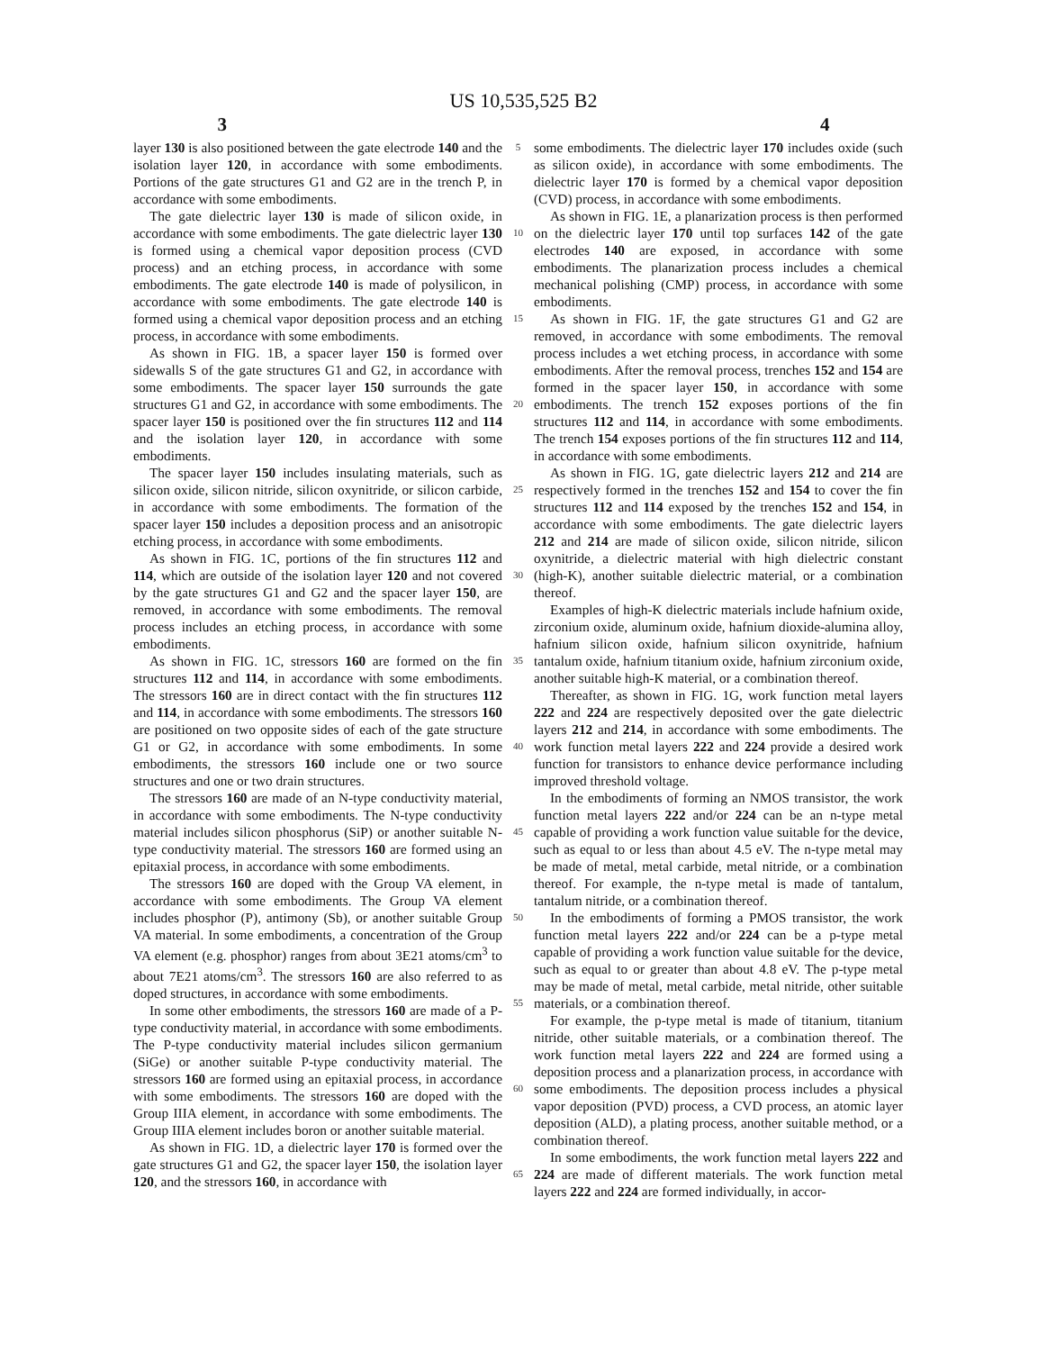US 10,535,525 B2
3 4
layer 130 is also positioned between the gate electrode 140 and the isolation layer 120, in accordance with some embodiments. Portions of the gate structures G1 and G2 are in the trench P, in accordance with some embodiments.
The gate dielectric layer 130 is made of silicon oxide, in accordance with some embodiments. The gate dielectric layer 130 is formed using a chemical vapor deposition process (CVD process) and an etching process, in accordance with some embodiments. The gate electrode 140 is made of polysilicon, in accordance with some embodiments. The gate electrode 140 is formed using a chemical vapor deposition process and an etching process, in accordance with some embodiments.
As shown in FIG. 1B, a spacer layer 150 is formed over sidewalls S of the gate structures G1 and G2, in accordance with some embodiments. The spacer layer 150 surrounds the gate structures G1 and G2, in accordance with some embodiments. The spacer layer 150 is positioned over the fin structures 112 and 114 and the isolation layer 120, in accordance with some embodiments.
The spacer layer 150 includes insulating materials, such as silicon oxide, silicon nitride, silicon oxynitride, or silicon carbide, in accordance with some embodiments. The formation of the spacer layer 150 includes a deposition process and an anisotropic etching process, in accordance with some embodiments.
As shown in FIG. 1C, portions of the fin structures 112 and 114, which are outside of the isolation layer 120 and not covered by the gate structures G1 and G2 and the spacer layer 150, are removed, in accordance with some embodiments. The removal process includes an etching process, in accordance with some embodiments.
As shown in FIG. 1C, stressors 160 are formed on the fin structures 112 and 114, in accordance with some embodiments. The stressors 160 are in direct contact with the fin structures 112 and 114, in accordance with some embodiments. The stressors 160 are positioned on two opposite sides of each of the gate structure G1 or G2, in accordance with some embodiments. In some embodiments, the stressors 160 include one or two source structures and one or two drain structures.
The stressors 160 are made of an N-type conductivity material, in accordance with some embodiments. The N-type conductivity material includes silicon phosphorus (SiP) or another suitable N-type conductivity material. The stressors 160 are formed using an epitaxial process, in accordance with some embodiments.
The stressors 160 are doped with the Group VA element, in accordance with some embodiments. The Group VA element includes phosphor (P), antimony (Sb), or another suitable Group VA material. In some embodiments, a concentration of the Group VA element (e.g. phosphor) ranges from about 3E21 atoms/cm<sup>3</sup> to about 7E21 atoms/cm<sup>3</sup>. The stressors 160 are also referred to as doped structures, in accordance with some embodiments.
In some other embodiments, the stressors 160 are made of a P-type conductivity material, in accordance with some embodiments. The P-type conductivity material includes silicon germanium (SiGe) or another suitable P-type conductivity material. The stressors 160 are formed using an epitaxial process, in accordance with some embodiments. The stressors 160 are doped with the Group IIIA element, in accordance with some embodiments. The Group IIIA element includes boron or another suitable material.
As shown in FIG. 1D, a dielectric layer 170 is formed over the gate structures G1 and G2, the spacer layer 150, the isolation layer 120, and the stressors 160, in accordance with
5
10
15
20
25
30
35
40
45
50
55
60
65
some embodiments. The dielectric layer 170 includes oxide (such as silicon oxide), in accordance with some embodiments. The dielectric layer 170 is formed by a chemical vapor deposition (CVD) process, in accordance with some embodiments.
As shown in FIG. 1E, a planarization process is then performed on the dielectric layer 170 until top surfaces 142 of the gate electrodes 140 are exposed, in accordance with some embodiments. The planarization process includes a chemical mechanical polishing (CMP) process, in accordance with some embodiments.
As shown in FIG. 1F, the gate structures G1 and G2 are removed, in accordance with some embodiments. The removal process includes a wet etching process, in accordance with some embodiments. After the removal process, trenches 152 and 154 are formed in the spacer layer 150, in accordance with some embodiments. The trench 152 exposes portions of the fin structures 112 and 114, in accordance with some embodiments. The trench 154 exposes portions of the fin structures 112 and 114, in accordance with some embodiments.
As shown in FIG. 1G, gate dielectric layers 212 and 214 are respectively formed in the trenches 152 and 154 to cover the fin structures 112 and 114 exposed by the trenches 152 and 154, in accordance with some embodiments. The gate dielectric layers 212 and 214 are made of silicon oxide, silicon nitride, silicon oxynitride, a dielectric material with high dielectric constant (high-K), another suitable dielectric material, or a combination thereof.
Examples of high-K dielectric materials include hafnium oxide, zirconium oxide, aluminum oxide, hafnium dioxide-alumina alloy, hafnium silicon oxide, hafnium silicon oxynitride, hafnium tantalum oxide, hafnium titanium oxide, hafnium zirconium oxide, another suitable high-K material, or a combination thereof.
Thereafter, as shown in FIG. 1G, work function metal layers 222 and 224 are respectively deposited over the gate dielectric layers 212 and 214, in accordance with some embodiments. The work function metal layers 222 and 224 provide a desired work function for transistors to enhance device performance including improved threshold voltage.
In the embodiments of forming an NMOS transistor, the work function metal layers 222 and/or 224 can be an n-type metal capable of providing a work function value suitable for the device, such as equal to or less than about 4.5 eV. The n-type metal may be made of metal, metal carbide, metal nitride, or a combination thereof. For example, the n-type metal is made of tantalum, tantalum nitride, or a combination thereof.
In the embodiments of forming a PMOS transistor, the work function metal layers 222 and/or 224 can be a p-type metal capable of providing a work function value suitable for the device, such as equal to or greater than about 4.8 eV. The p-type metal may be made of metal, metal carbide, metal nitride, other suitable materials, or a combination thereof.
For example, the p-type metal is made of titanium, titanium nitride, other suitable materials, or a combination thereof. The work function metal layers 222 and 224 are formed using a deposition process and a planarization process, in accordance with some embodiments. The deposition process includes a physical vapor deposition (PVD) process, a CVD process, an atomic layer deposition (ALD), a plating process, another suitable method, or a combination thereof.
In some embodiments, the work function metal layers 222 and 224 are made of different materials. The work function metal layers 222 and 224 are formed individually, in accor-